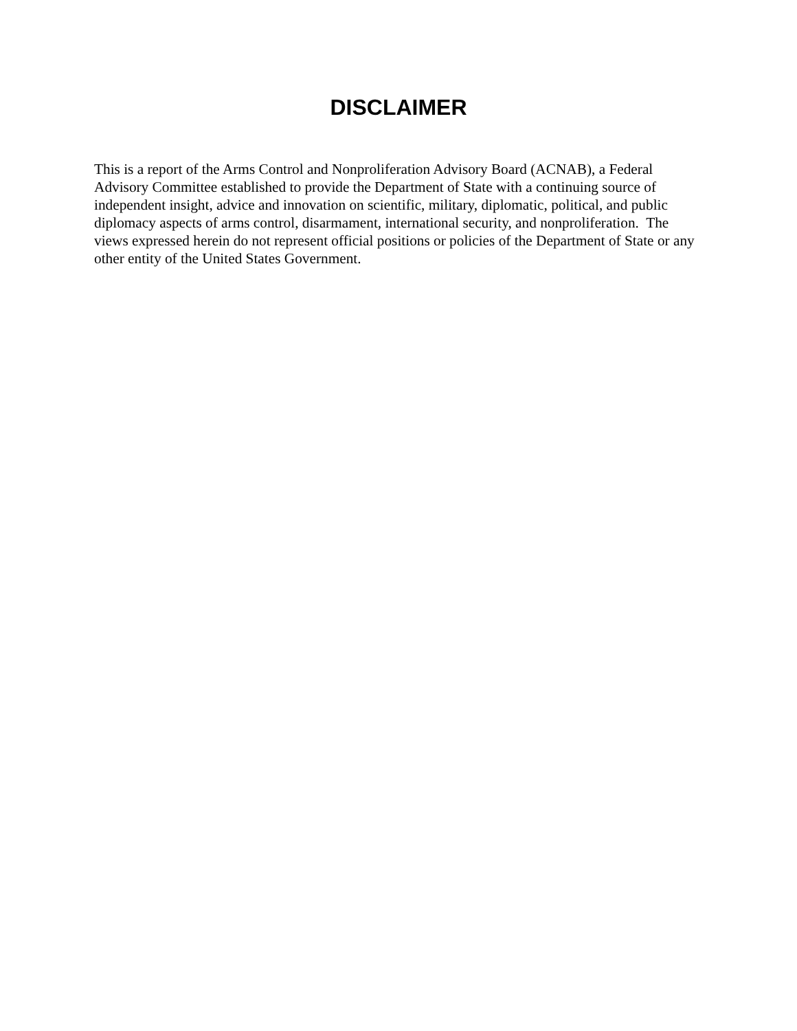DISCLAIMER
This is a report of the Arms Control and Nonproliferation Advisory Board (ACNAB), a Federal Advisory Committee established to provide the Department of State with a continuing source of independent insight, advice and innovation on scientific, military, diplomatic, political, and public diplomacy aspects of arms control, disarmament, international security, and nonproliferation. The views expressed herein do not represent official positions or policies of the Department of State or any other entity of the United States Government.